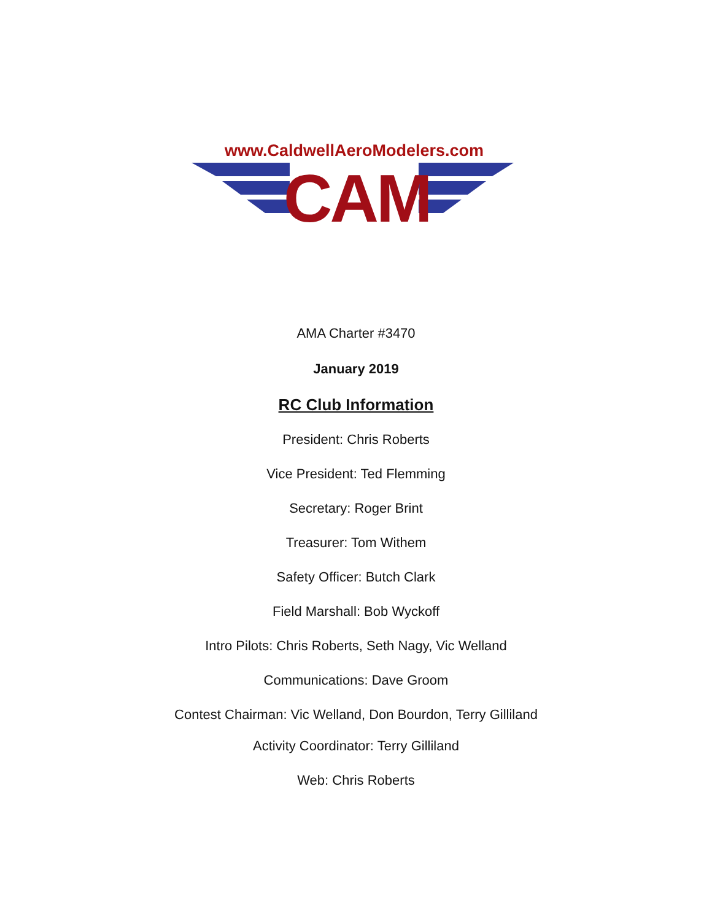www.CaldwellAeroModelers.com
CAM
AMA Charter #3470
January 2019
RC Club Information
President: Chris Roberts
Vice President: Ted Flemming
Secretary: Roger Brint
Treasurer: Tom Withem
Safety Officer: Butch Clark
Field Marshall: Bob Wyckoff
Intro Pilots: Chris Roberts, Seth Nagy, Vic Welland
Communications: Dave Groom
Contest Chairman: Vic Welland, Don Bourdon, Terry Gilliland
Activity Coordinator: Terry Gilliland
Web: Chris Roberts